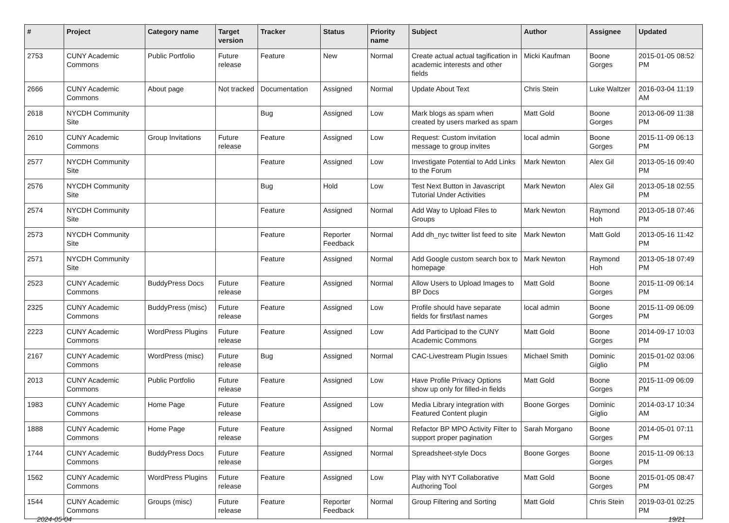| # | Project | Category name | Target version | Tracker | Status | Priority name | Subject | Author | Assignee | Updated |
| --- | --- | --- | --- | --- | --- | --- | --- | --- | --- | --- |
| 2753 | CUNY Academic Commons | Public Portfolio | Future release | Feature | New | Normal | Create actual actual tagification in academic interests and other fields | Micki Kaufman | Boone Gorges | 2015-01-05 08:52 PM |
| 2666 | CUNY Academic Commons | About page | Not tracked | Documentation | Assigned | Normal | Update About Text | Chris Stein | Luke Waltzer | 2016-03-04 11:19 AM |
| 2618 | NYCDH Community Site | | | Bug | Assigned | Low | Mark blogs as spam when created by users marked as spam | Matt Gold | Boone Gorges | 2013-06-09 11:38 PM |
| 2610 | CUNY Academic Commons | Group Invitations | Future release | Feature | Assigned | Low | Request: Custom invitation message to group invites | local admin | Boone Gorges | 2015-11-09 06:13 PM |
| 2577 | NYCDH Community Site | | | Feature | Assigned | Low | Investigate Potential to Add Links to the Forum | Mark Newton | Alex Gil | 2013-05-16 09:40 PM |
| 2576 | NYCDH Community Site | | | Bug | Hold | Low | Test Next Button in Javascript Tutorial Under Activities | Mark Newton | Alex Gil | 2013-05-18 02:55 PM |
| 2574 | NYCDH Community Site | | | Feature | Assigned | Normal | Add Way to Upload Files to Groups | Mark Newton | Raymond Hoh | 2013-05-18 07:46 PM |
| 2573 | NYCDH Community Site | | | Feature | Reporter Feedback | Normal | Add dh_nyc twitter list feed to site | Mark Newton | Matt Gold | 2013-05-16 11:42 PM |
| 2571 | NYCDH Community Site | | | Feature | Assigned | Normal | Add Google custom search box to homepage | Mark Newton | Raymond Hoh | 2013-05-18 07:49 PM |
| 2523 | CUNY Academic Commons | BuddyPress Docs | Future release | Feature | Assigned | Normal | Allow Users to Upload Images to BP Docs | Matt Gold | Boone Gorges | 2015-11-09 06:14 PM |
| 2325 | CUNY Academic Commons | BuddyPress (misc) | Future release | Feature | Assigned | Low | Profile should have separate fields for first/last names | local admin | Boone Gorges | 2015-11-09 06:09 PM |
| 2223 | CUNY Academic Commons | WordPress Plugins | Future release | Feature | Assigned | Low | Add Participad to the CUNY Academic Commons | Matt Gold | Boone Gorges | 2014-09-17 10:03 PM |
| 2167 | CUNY Academic Commons | WordPress (misc) | Future release | Bug | Assigned | Normal | CAC-Livestream Plugin Issues | Michael Smith | Dominic Giglio | 2015-01-02 03:06 PM |
| 2013 | CUNY Academic Commons | Public Portfolio | Future release | Feature | Assigned | Low | Have Profile Privacy Options show up only for filled-in fields | Matt Gold | Boone Gorges | 2015-11-09 06:09 PM |
| 1983 | CUNY Academic Commons | Home Page | Future release | Feature | Assigned | Low | Media Library integration with Featured Content plugin | Boone Gorges | Dominic Giglio | 2014-03-17 10:34 AM |
| 1888 | CUNY Academic Commons | Home Page | Future release | Feature | Assigned | Normal | Refactor BP MPO Activity Filter to support proper pagination | Sarah Morgano | Boone Gorges | 2014-05-01 07:11 PM |
| 1744 | CUNY Academic Commons | BuddyPress Docs | Future release | Feature | Assigned | Normal | Spreadsheet-style Docs | Boone Gorges | Boone Gorges | 2015-11-09 06:13 PM |
| 1562 | CUNY Academic Commons | WordPress Plugins | Future release | Feature | Assigned | Low | Play with NYT Collaborative Authoring Tool | Matt Gold | Boone Gorges | 2015-01-05 08:47 PM |
| 1544 | CUNY Academic Commons | Groups (misc) | Future release | Feature | Reporter Feedback | Normal | Group Filtering and Sorting | Matt Gold | Chris Stein | 2019-03-01 02:25 PM |
2024-05-04 19/21